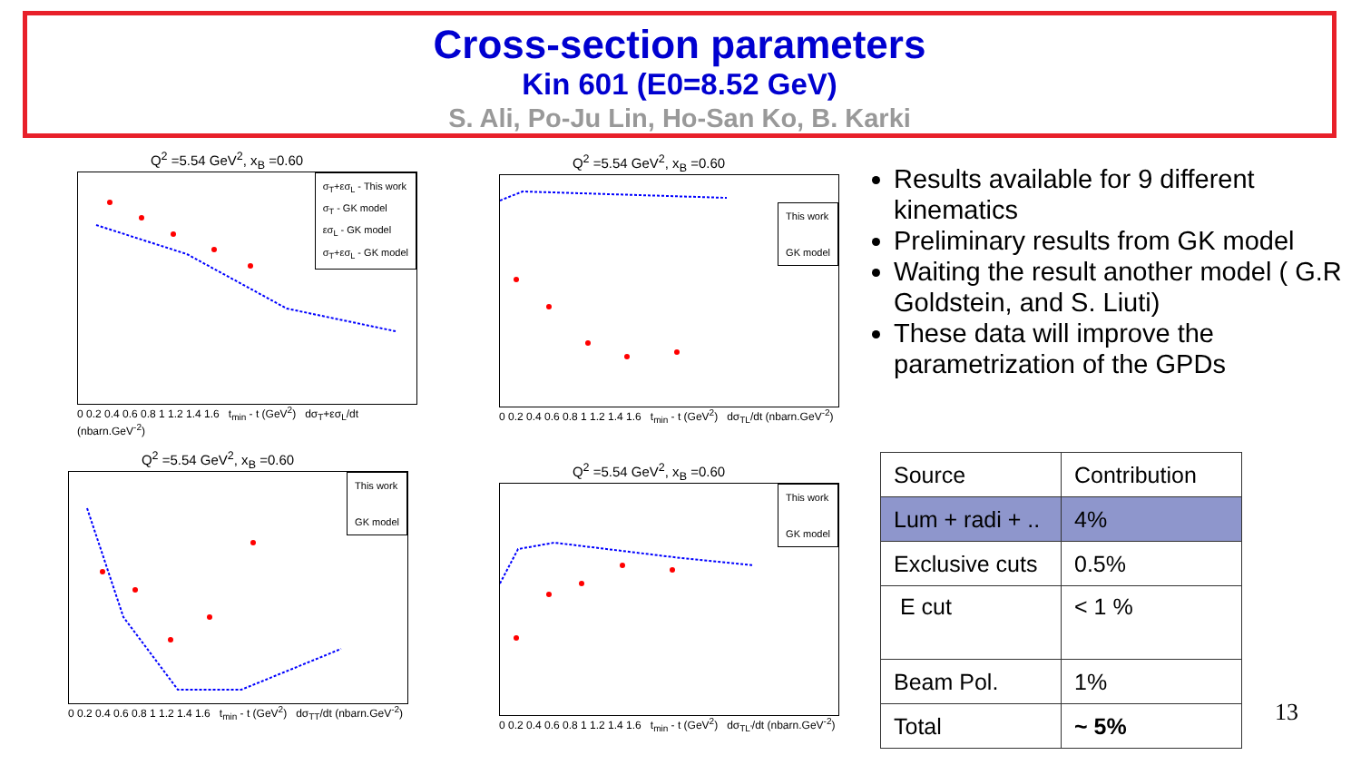Cross-section parameters
Kin 601 (E0=8.52 GeV)
S. Ali, Po-Ju Lin, Ho-San Ko, B. Karki
Q<sup>2</sup> =5.54 GeV<sup>2</sup>, x<sub>B</sub> =0.60
σ<sub>T</sub>+εσ<sub>L</sub> - This work
σ<sub>T</sub> - GK model
εσ<sub>L</sub> - GK model
σ<sub>T</sub>+εσ<sub>L</sub> - GK model
0 0.2 0.4 0.6 0.8 1 1.2 1.4 1.6 t<sub>min</sub> - t (GeV<sup>2</sup>) dσ<sub>T</sub>+εσ<sub>L</sub>/dt (nbarn.GeV<sup>-2</sup>)
Q<sup>2</sup> =5.54 GeV<sup>2</sup>, x<sub>B</sub> =0.60
This work
GK model
0 0.2 0.4 0.6 0.8 1 1.2 1.4 1.6 t<sub>min</sub> - t (GeV<sup>2</sup>) dσ<sub>TL</sub>/dt (nbarn.GeV<sup>-2</sup>)
Q<sup>2</sup> =5.54 GeV<sup>2</sup>, x<sub>B</sub> =0.60
This work
GK model
0 0.2 0.4 0.6 0.8 1 1.2 1.4 1.6 t<sub>min</sub> - t (GeV<sup>2</sup>) dσ<sub>TT</sub>/dt (nbarn.GeV<sup>-2</sup>)
Q<sup>2</sup> =5.54 GeV<sup>2</sup>, x<sub>B</sub> =0.60
This work
GK model
0 0.2 0.4 0.6 0.8 1 1.2 1.4 1.6 t<sub>min</sub> - t (GeV<sup>2</sup>) dσ<sub>TL'</sub>/dt (nbarn.GeV<sup>-2</sup>)
Results available for 9 different kinematics
Preliminary results from GK model
Waiting the result another model ( G.R Goldstein, and S. Liuti)
These data will improve the parametrization of the GPDs
| Source | Contribution |
| Lum + radi + .. | 4% |
| Exclusive cuts | 0.5% |
| E cut | < 1 % |
| Beam Pol. | 1% |
| Total | ~ 5% |
13